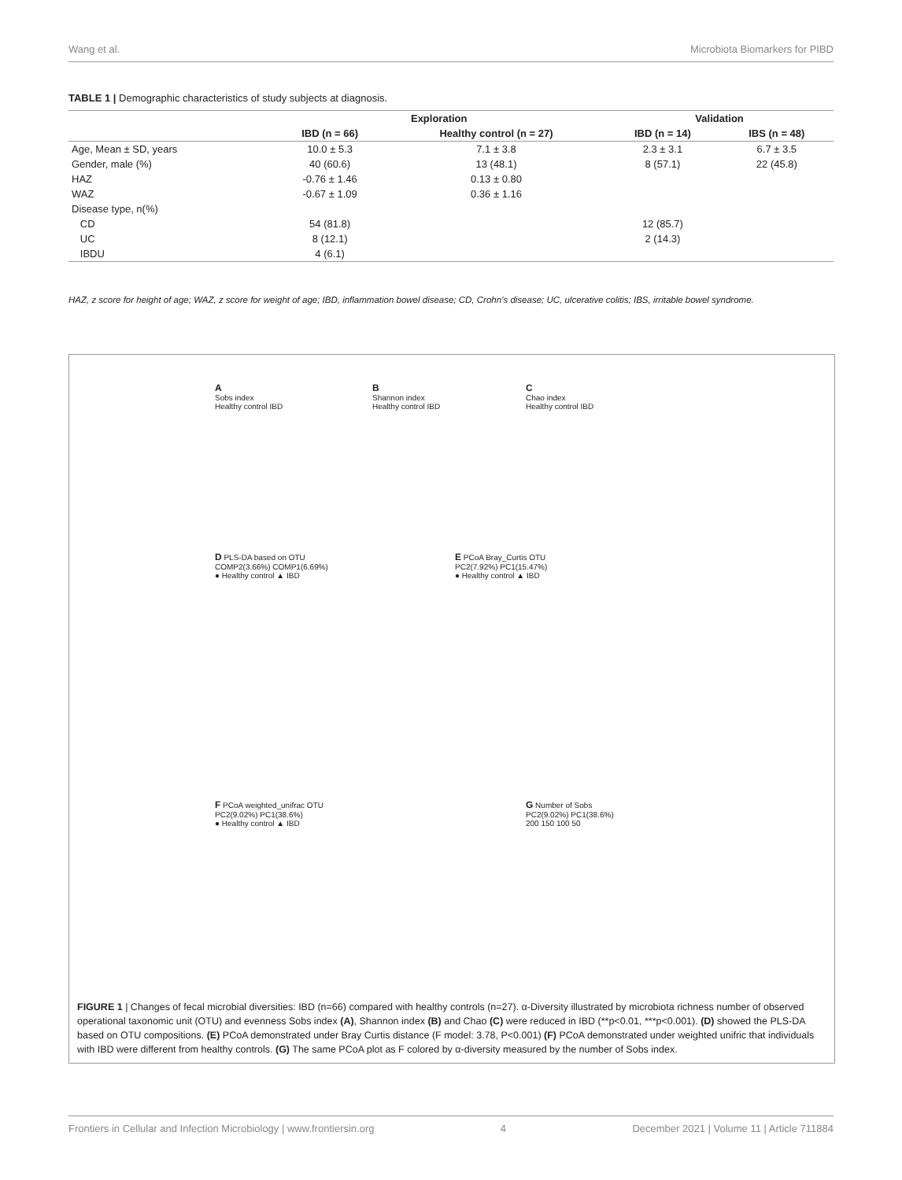Wang et al. Microbiota Biomarkers for PIBD
TABLE 1 | Demographic characteristics of study subjects at diagnosis.
| | Exploration | | Validation | |
| --- | --- | --- | --- | --- |
| | IBD (n = 66) | Healthy control (n = 27) | IBD (n = 14) | IBS (n = 48) |
| Age, Mean ± SD, years | 10.0 ± 5.3 | 7.1 ± 3.8 | 2.3 ± 3.1 | 6.7 ± 3.5 |
| Gender, male (%) | 40 (60.6) | 13 (48.1) | 8 (57.1) | 22 (45.8) |
| HAZ | -0.76 ± 1.46 | 0.13 ± 0.80 | | |
| WAZ | -0.67 ± 1.09 | 0.36 ± 1.16 | | |
| Disease type, n(%) | | | | |
| CD | 54 (81.8) | | 12 (85.7) | |
| UC | 8 (12.1) | | 2 (14.3) | |
| IBDU | 4 (6.1) | | | |
HAZ, z score for height of age; WAZ, z score for weight of age; IBD, inflammation bowel disease; CD, Crohn’s disease; UC, ulcerative colitis; IBS, irritable bowel syndrome.
A
Sobs index
Healthy control IBD
B
Shannon index
Healthy control IBD
C
Chao index
Healthy control IBD
D PLS-DA based on OTU
COMP2(3.66%) COMP1(6.69%)
● Healthy control ▲ IBD
E PCoA Bray_Curtis OTU
PC2(7.92%) PC1(15.47%)
● Healthy control ▲ IBD
F PCoA weighted_unifrac OTU
PC2(9.02%) PC1(38.6%)
● Healthy control ▲ IBD
G Number of Sobs
PC2(9.02%) PC1(38.6%)
200 150 100 50
FIGURE 1 | Changes of fecal microbial diversities: IBD (n=66) compared with healthy controls (n=27). α-Diversity illustrated by microbiota richness number of observed operational taxonomic unit (OTU) and evenness Sobs index (A), Shannon index (B) and Chao (C) were reduced in IBD (**p<0.01, ***p<0.001). (D) showed the PLS-DA based on OTU compositions. (E) PCoA demonstrated under Bray Curtis distance (F model: 3.78, P<0.001) (F) PCoA demonstrated under weighted unifric that individuals with IBD were different from healthy controls. (G) The same PCoA plot as F colored by α-diversity measured by the number of Sobs index.
Frontiers in Cellular and Infection Microbiology | www.frontiersin.org 4 December 2021 | Volume 11 | Article 711884